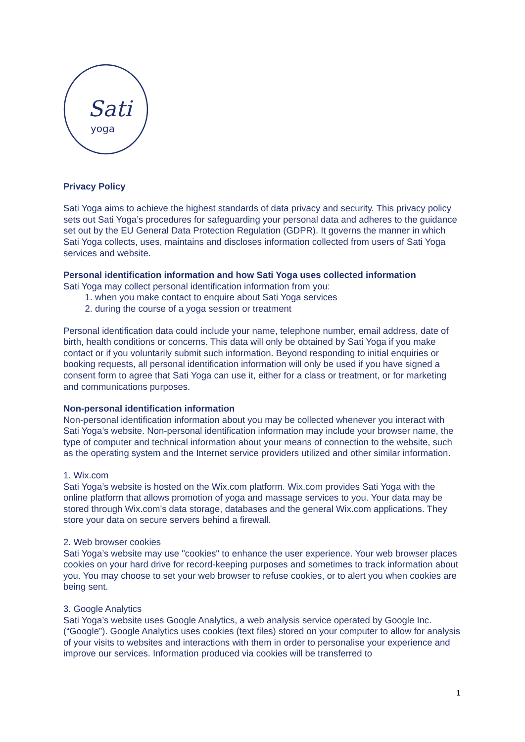Sati
yoga
Privacy Policy
Sati Yoga aims to achieve the highest standards of data privacy and security. This privacy policy sets out Sati Yoga’s procedures for safeguarding your personal data and adheres to the guidance set out by the EU General Data Protection Regulation (GDPR). It governs the manner in which Sati Yoga collects, uses, maintains and discloses information collected from users of Sati Yoga services and website.
Personal identification information and how Sati Yoga uses collected information
Sati Yoga may collect personal identification information from you:
1. when you make contact to enquire about Sati Yoga services
2. during the course of a yoga session or treatment
Personal identification data could include your name, telephone number, email address, date of birth, health conditions or concerns. This data will only be obtained by Sati Yoga if you make contact or if you voluntarily submit such information. Beyond responding to initial enquiries or booking requests, all personal identification information will only be used if you have signed a consent form to agree that Sati Yoga can use it, either for a class or treatment, or for marketing and communications purposes.
Non-personal identification information
Non-personal identification information about you may be collected whenever you interact with Sati Yoga’s website. Non-personal identification information may include your browser name, the type of computer and technical information about your means of connection to the website, such as the operating system and the Internet service providers utilized and other similar information.
1. Wix.com
Sati Yoga’s website is hosted on the Wix.com platform. Wix.com provides Sati Yoga with the online platform that allows promotion of yoga and massage services to you. Your data may be stored through Wix.com’s data storage, databases and the general Wix.com applications. They store your data on secure servers behind a firewall.
2. Web browser cookies
Sati Yoga’s website may use "cookies" to enhance the user experience. Your web browser places cookies on your hard drive for record-keeping purposes and sometimes to track information about you. You may choose to set your web browser to refuse cookies, or to alert you when cookies are being sent.
3. Google Analytics
Sati Yoga’s website uses Google Analytics, a web analysis service operated by Google Inc. (“Google”). Google Analytics uses cookies (text files) stored on your computer to allow for analysis of your visits to websites and interactions with them in order to personalise your experience and improve our services. Information produced via cookies will be transferred to
1